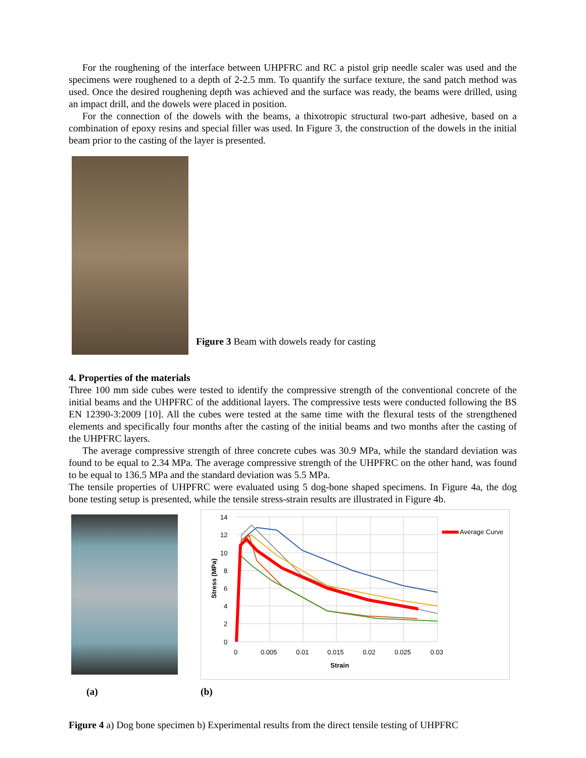For the roughening of the interface between UHPFRC and RC a pistol grip needle scaler was used and the specimens were roughened to a depth of 2-2.5 mm. To quantify the surface texture, the sand patch method was used. Once the desired roughening depth was achieved and the surface was ready, the beams were drilled, using an impact drill, and the dowels were placed in position.
For the connection of the dowels with the beams, a thixotropic structural two-part adhesive, based on a combination of epoxy resins and special filler was used. In Figure 3, the construction of the dowels in the initial beam prior to the casting of the layer is presented.
Figure 3 Beam with dowels ready for casting
4. Properties of the materials
Three 100 mm side cubes were tested to identify the compressive strength of the conventional concrete of the initial beams and the UHPFRC of the additional layers. The compressive tests were conducted following the BS EN 12390-3:2009 [10]. All the cubes were tested at the same time with the flexural tests of the strengthened elements and specifically four months after the casting of the initial beams and two months after the casting of the UHPFRC layers.
The average compressive strength of three concrete cubes was 30.9 MPa, while the standard deviation was found to be equal to 2.34 MPa. The average compressive strength of the UHPFRC on the other hand, was found to be equal to 136.5 MPa and the standard deviation was 5.5 MPa.
The tensile properties of UHPFRC were evaluated using 5 dog-bone shaped specimens. In Figure 4a, the dog bone testing setup is presented, while the tensile stress-strain results are illustrated in Figure 4b.
14
12
10
8
6
4
2
0
0
0.005
0.01
0.015
0.02
0.025
0.03
Strain
Stress (MPa)
Average Curve
(a) (b)
Figure 4 a) Dog bone specimen b) Experimental results from the direct tensile testing of UHPFRC